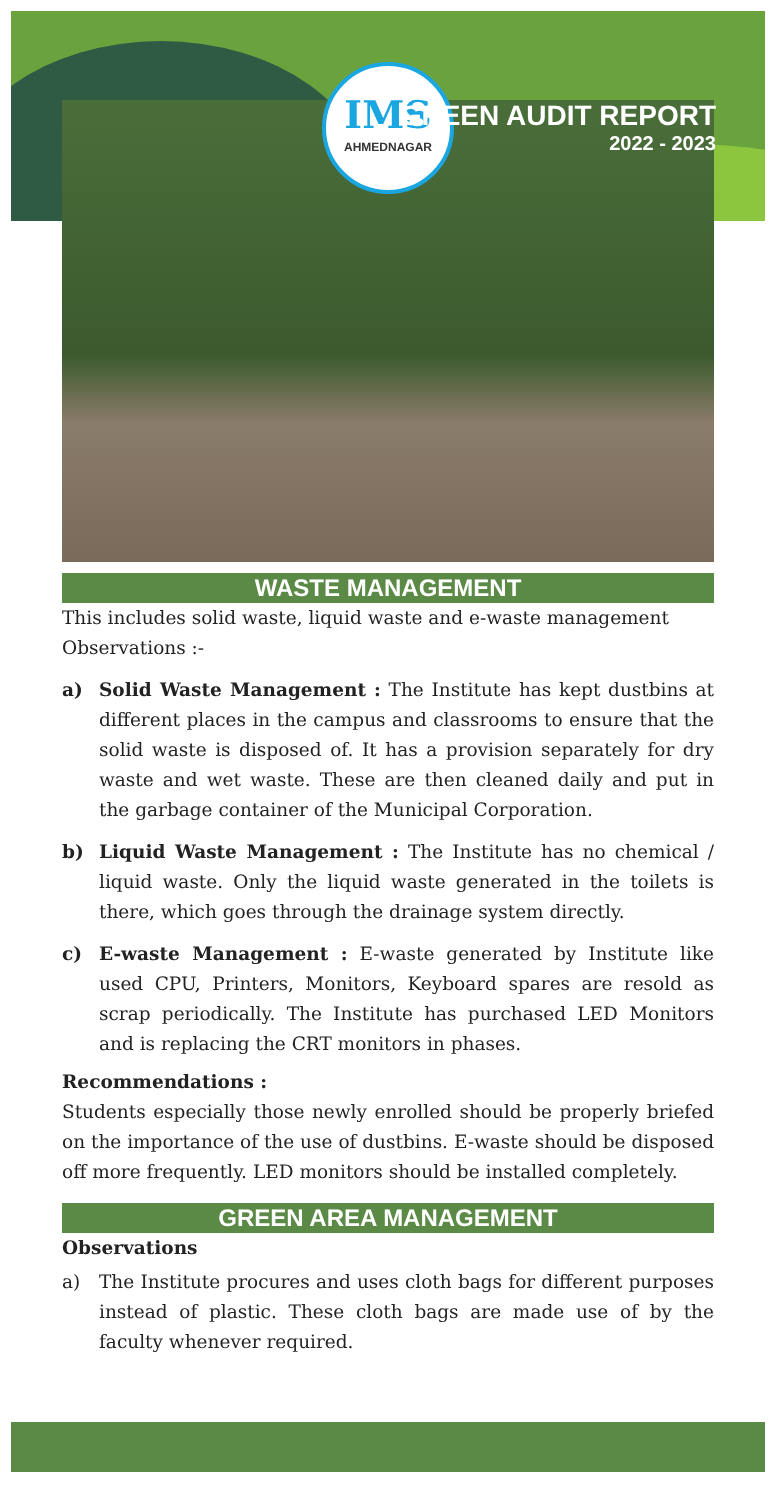IMS
AHMEDNAGAR
GREEN AUDIT REPORT
2022 - 2023
WASTE MANAGEMENT
This includes solid waste, liquid waste and e-waste management
Observations :-
a) Solid Waste Management : The Institute has kept dustbins at different places in the campus and classrooms to ensure that the solid waste is disposed of. It has a provision separately for dry waste and wet waste. These are then cleaned daily and put in the garbage container of the Municipal Corporation.
b) Liquid Waste Management : The Institute has no chemical / liquid waste. Only the liquid waste generated in the toilets is there, which goes through the drainage system directly.
c) E-waste Management : E-waste generated by Institute like used CPU, Printers, Monitors, Keyboard spares are resold as scrap periodically. The Institute has purchased LED Monitors and is replacing the CRT monitors in phases.
Recommendations :
Students especially those newly enrolled should be properly briefed on the importance of the use of dustbins. E-waste should be disposed off more frequently. LED monitors should be installed completely.
GREEN AREA MANAGEMENT
Observations
a) The Institute procures and uses cloth bags for different purposes instead of plastic. These cloth bags are made use of by the faculty whenever required.